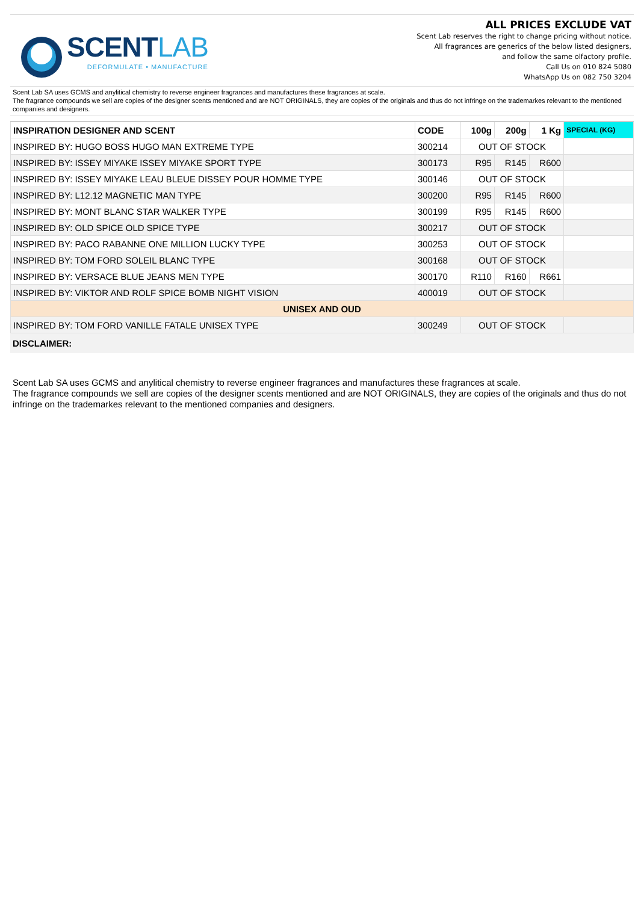SCENTLAB
DEFORMULATE • MANUFACTURE
ALL PRICES EXCLUDE VAT
Scent Lab reserves the right to change pricing without notice.
All fragrances are generics of the below listed designers,
and follow the same olfactory profile.
Call Us on 010 824 5080
WhatsApp Us on 082 750 3204
Scent Lab SA uses GCMS and anylitical chemistry to reverse engineer fragrances and manufactures these fragrances at scale.
The fragrance compounds we sell are copies of the designer scents mentioned and are NOT ORIGINALS, they are copies of the originals and thus do not infringe on the trademarkes relevant to the mentioned companies and designers.
| INSPIRATION DESIGNER AND SCENT | CODE | 100g | 200g | 1 Kg | SPECIAL (KG) |
| --- | --- | --- | --- | --- | --- |
| INSPIRED BY: HUGO BOSS HUGO MAN EXTREME TYPE | 300214 | OUT OF STOCK | | | |
| INSPIRED BY: ISSEY MIYAKE ISSEY MIYAKE SPORT TYPE | 300173 | R95 | R145 | R600 | |
| INSPIRED BY: ISSEY MIYAKE LEAU BLEUE DISSEY POUR HOMME TYPE | 300146 | OUT OF STOCK | | | |
| INSPIRED BY: L12.12 MAGNETIC MAN TYPE | 300200 | R95 | R145 | R600 | |
| INSPIRED BY: MONT BLANC STAR WALKER TYPE | 300199 | R95 | R145 | R600 | |
| INSPIRED BY: OLD SPICE OLD SPICE TYPE | 300217 | OUT OF STOCK | | | |
| INSPIRED BY: PACO RABANNE ONE MILLION LUCKY TYPE | 300253 | OUT OF STOCK | | | |
| INSPIRED BY: TOM FORD SOLEIL BLANC TYPE | 300168 | OUT OF STOCK | | | |
| INSPIRED BY: VERSACE BLUE JEANS MEN TYPE | 300170 | R110 | R160 | R661 | |
| INSPIRED BY: VIKTOR AND ROLF SPICE BOMB NIGHT VISION | 400019 | OUT OF STOCK | | | |
| UNISEX AND OUD | | | | | |
| INSPIRED BY: TOM FORD VANILLE FATALE UNISEX TYPE | 300249 | OUT OF STOCK | | | |
DISCLAIMER:
Scent Lab SA uses GCMS and anylitical chemistry to reverse engineer fragrances and manufactures these fragrances at scale.
The fragrance compounds we sell are copies of the designer scents mentioned and are NOT ORIGINALS, they are copies of the originals and thus do not infringe on the trademarkes relevant to the mentioned companies and designers.